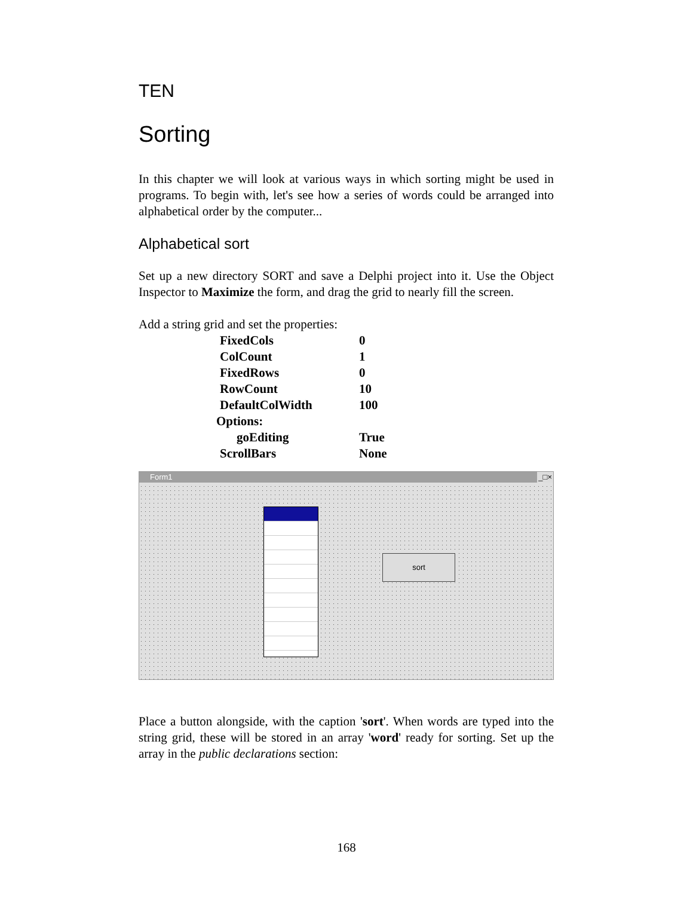TEN
Sorting
In this chapter we will look at various ways in which sorting might be used in programs. To begin with, let's see how a series of words could be arranged into alphabetical order by the computer...
Alphabetical sort
Set up a new directory SORT and save a Delphi project into it. Use the Object Inspector to Maximize the form, and drag the grid to nearly fill the screen.
Add a string grid and set the properties:
| FixedCols | 0 |
| ColCount | 1 |
| FixedRows | 0 |
| RowCount | 10 |
| DefaultColWidth | 100 |
| Options: | |
| goEditing | True |
| ScrollBars | None |
Form1 _□×
sort
Place a button alongside, with the caption 'sort'. When words are typed into the string grid, these will be stored in an array 'word' ready for sorting. Set up the array in the public declarations section:
168